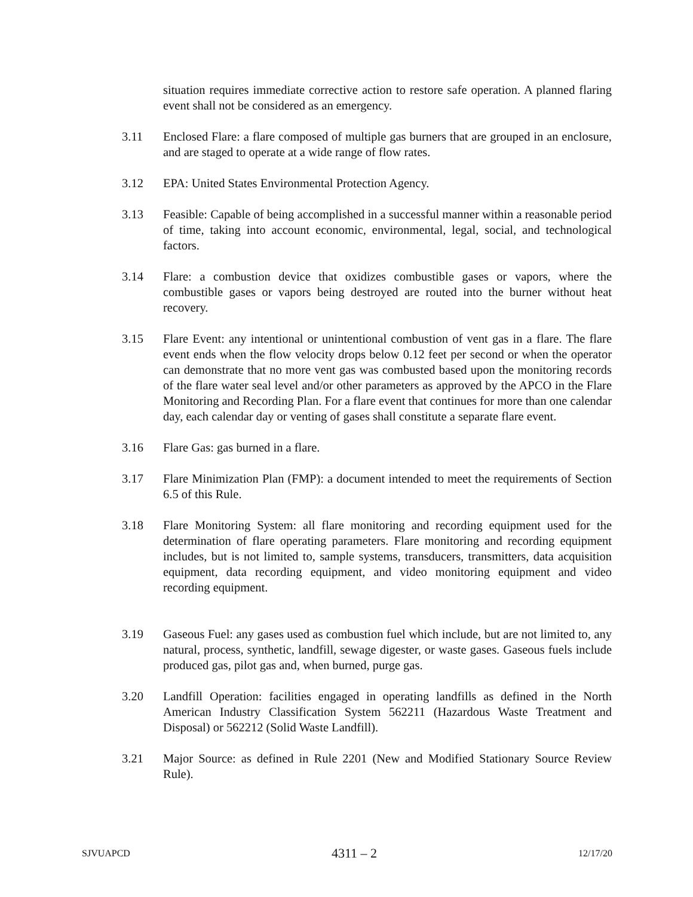situation requires immediate corrective action to restore safe operation. A planned flaring event shall not be considered as an emergency.
3.11 Enclosed Flare: a flare composed of multiple gas burners that are grouped in an enclosure, and are staged to operate at a wide range of flow rates.
3.12 EPA: United States Environmental Protection Agency.
3.13 Feasible: Capable of being accomplished in a successful manner within a reasonable period of time, taking into account economic, environmental, legal, social, and technological factors.
3.14 Flare: a combustion device that oxidizes combustible gases or vapors, where the combustible gases or vapors being destroyed are routed into the burner without heat recovery.
3.15 Flare Event: any intentional or unintentional combustion of vent gas in a flare. The flare event ends when the flow velocity drops below 0.12 feet per second or when the operator can demonstrate that no more vent gas was combusted based upon the monitoring records of the flare water seal level and/or other parameters as approved by the APCO in the Flare Monitoring and Recording Plan. For a flare event that continues for more than one calendar day, each calendar day or venting of gases shall constitute a separate flare event.
3.16 Flare Gas: gas burned in a flare.
3.17 Flare Minimization Plan (FMP): a document intended to meet the requirements of Section 6.5 of this Rule.
3.18 Flare Monitoring System: all flare monitoring and recording equipment used for the determination of flare operating parameters. Flare monitoring and recording equipment includes, but is not limited to, sample systems, transducers, transmitters, data acquisition equipment, data recording equipment, and video monitoring equipment and video recording equipment.
3.19 Gaseous Fuel: any gases used as combustion fuel which include, but are not limited to, any natural, process, synthetic, landfill, sewage digester, or waste gases. Gaseous fuels include produced gas, pilot gas and, when burned, purge gas.
3.20 Landfill Operation: facilities engaged in operating landfills as defined in the North American Industry Classification System 562211 (Hazardous Waste Treatment and Disposal) or 562212 (Solid Waste Landfill).
3.21 Major Source: as defined in Rule 2201 (New and Modified Stationary Source Review Rule).
SJVUAPCD 4311 – 2 12/17/20